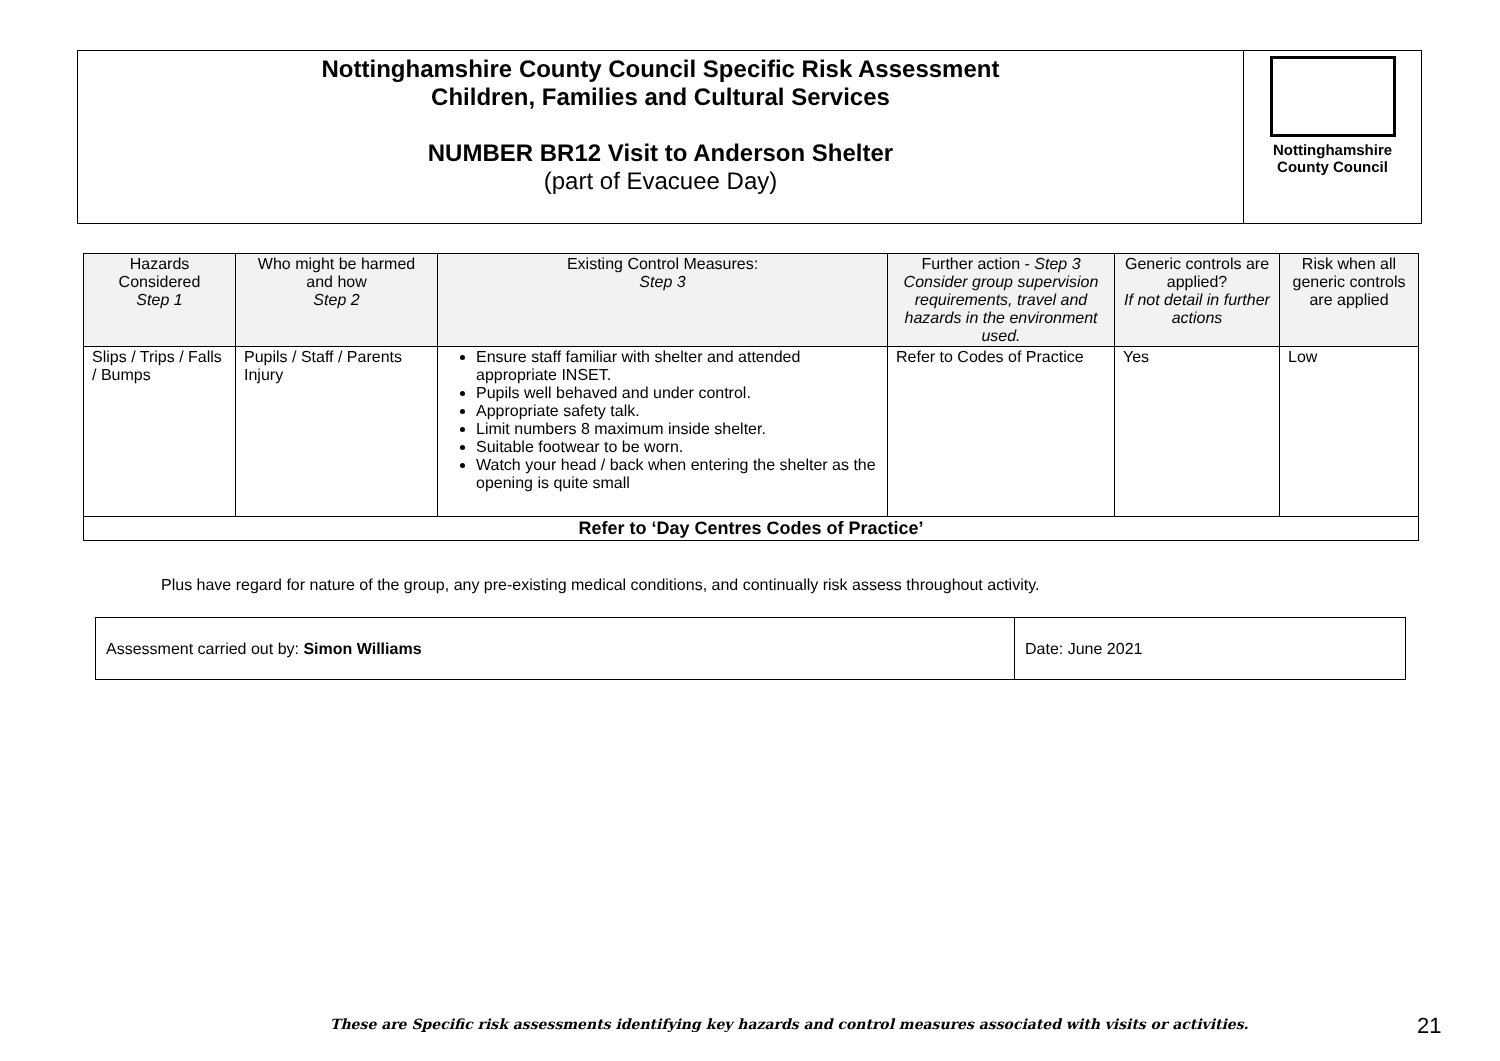| Nottinghamshire County Council Specific Risk Assessment Children, Families and Cultural Services NUMBER BR12 Visit to Anderson Shelter (part of Evacuee Day) | Nottinghamshire County Council |
| Hazards Considered Step 1 | Who might be harmed and how Step 2 | Existing Control Measures: Step 3 | Further action - Step 3 Consider group supervision requirements, travel and hazards in the environment used. | Generic controls are applied? If not detail in further actions | Risk when all generic controls are applied |
| --- | --- | --- | --- | --- | --- |
| Slips / Trips / Falls / Bumps | Pupils / Staff / Parents Injury | Ensure staff familiar with shelter and attended appropriate INSET. Pupils well behaved and under control. Appropriate safety talk. Limit numbers 8 maximum inside shelter. Suitable footwear to be worn. Watch your head / back when entering the shelter as the opening is quite small | Refer to Codes of Practice | Yes | Low |
| Refer to ‘Day Centres Codes of Practice’ | | | | | |
Plus have regard for nature of the group, any pre-existing medical conditions, and continually risk assess throughout activity.
| Assessment carried out by: Simon Williams | Date: June 2021 |
These are Specific risk assessments identifying key hazards and control measures associated with visits or activities.
21